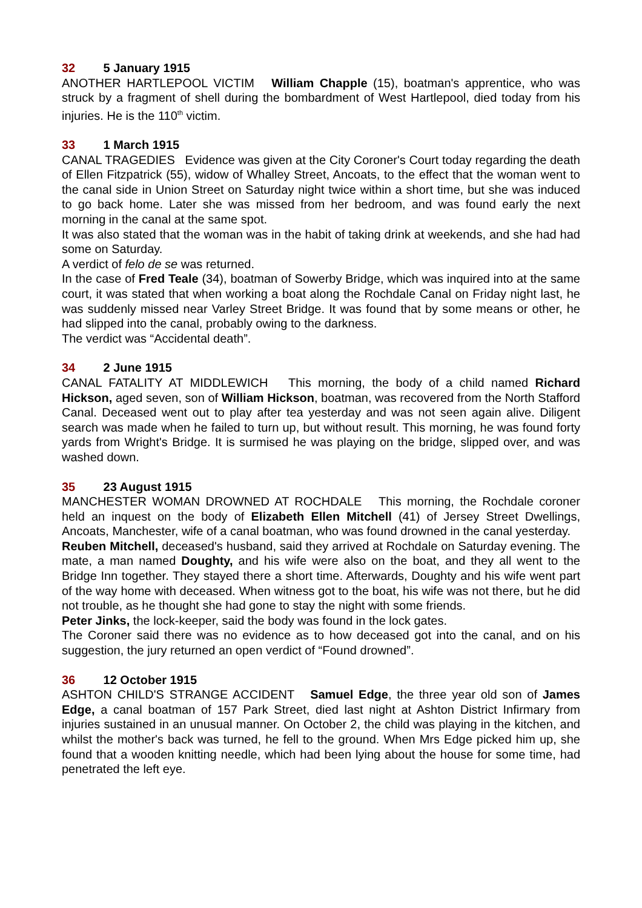32 5 January 1915
ANOTHER HARTLEPOOL VICTIM William Chapple (15), boatman's apprentice, who was struck by a fragment of shell during the bombardment of West Hartlepool, died today from his injuries. He is the 110<sup>th</sup> victim.
33 1 March 1915
CANAL TRAGEDIES Evidence was given at the City Coroner's Court today regarding the death of Ellen Fitzpatrick (55), widow of Whalley Street, Ancoats, to the effect that the woman went to the canal side in Union Street on Saturday night twice within a short time, but she was induced to go back home. Later she was missed from her bedroom, and was found early the next morning in the canal at the same spot.
It was also stated that the woman was in the habit of taking drink at weekends, and she had had some on Saturday.
A verdict of felo de se was returned.
In the case of Fred Teale (34), boatman of Sowerby Bridge, which was inquired into at the same court, it was stated that when working a boat along the Rochdale Canal on Friday night last, he was suddenly missed near Varley Street Bridge. It was found that by some means or other, he had slipped into the canal, probably owing to the darkness.
The verdict was “Accidental death”.
34 2 June 1915
CANAL FATALITY AT MIDDLEWICH This morning, the body of a child named Richard Hickson, aged seven, son of William Hickson, boatman, was recovered from the North Stafford Canal. Deceased went out to play after tea yesterday and was not seen again alive. Diligent search was made when he failed to turn up, but without result. This morning, he was found forty yards from Wright's Bridge. It is surmised he was playing on the bridge, slipped over, and was washed down.
35 23 August 1915
MANCHESTER WOMAN DROWNED AT ROCHDALE This morning, the Rochdale coroner held an inquest on the body of Elizabeth Ellen Mitchell (41) of Jersey Street Dwellings, Ancoats, Manchester, wife of a canal boatman, who was found drowned in the canal yesterday.
Reuben Mitchell, deceased's husband, said they arrived at Rochdale on Saturday evening. The mate, a man named Doughty, and his wife were also on the boat, and they all went to the Bridge Inn together. They stayed there a short time. Afterwards, Doughty and his wife went part of the way home with deceased. When witness got to the boat, his wife was not there, but he did not trouble, as he thought she had gone to stay the night with some friends.
Peter Jinks, the lock-keeper, said the body was found in the lock gates.
The Coroner said there was no evidence as to how deceased got into the canal, and on his suggestion, the jury returned an open verdict of “Found drowned”.
36 12 October 1915
ASHTON CHILD'S STRANGE ACCIDENT Samuel Edge, the three year old son of James Edge, a canal boatman of 157 Park Street, died last night at Ashton District Infirmary from injuries sustained in an unusual manner. On October 2, the child was playing in the kitchen, and whilst the mother's back was turned, he fell to the ground. When Mrs Edge picked him up, she found that a wooden knitting needle, which had been lying about the house for some time, had penetrated the left eye.